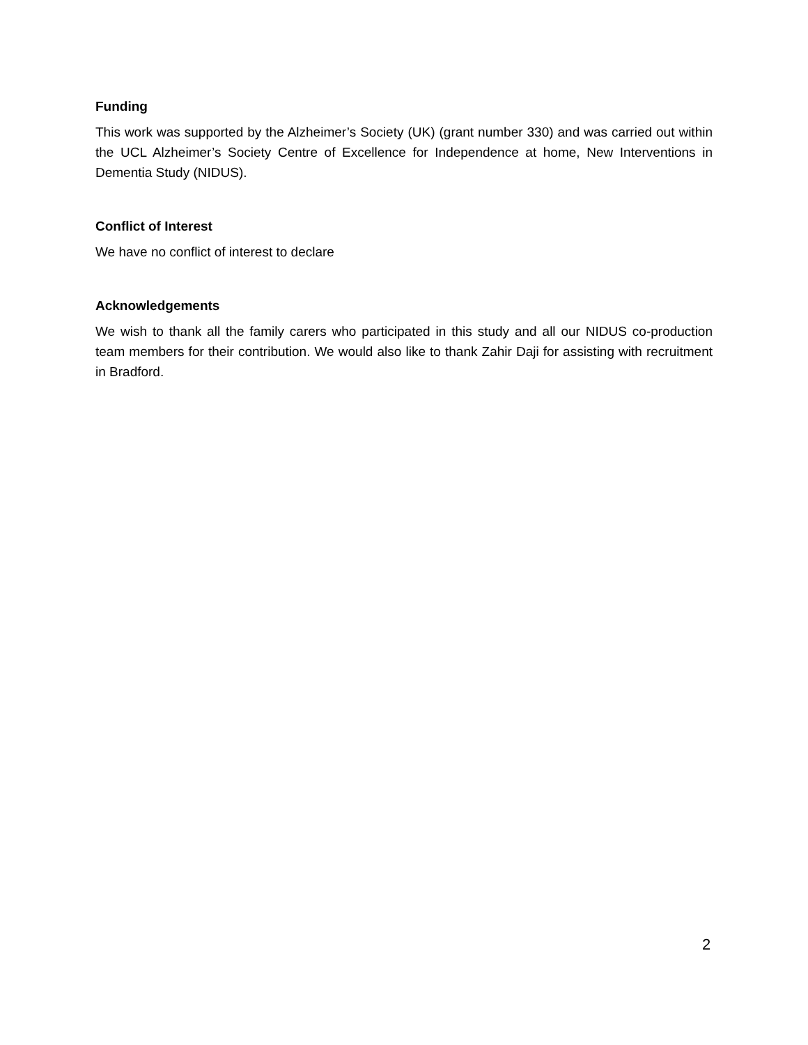Funding
This work was supported by the Alzheimer’s Society (UK) (grant number 330) and was carried out within the UCL Alzheimer’s Society Centre of Excellence for Independence at home, New Interventions in Dementia Study (NIDUS).
Conflict of Interest
We have no conflict of interest to declare
Acknowledgements
We wish to thank all the family carers who participated in this study and all our NIDUS co-production team members for their contribution. We would also like to thank Zahir Daji for assisting with recruitment in Bradford.
2